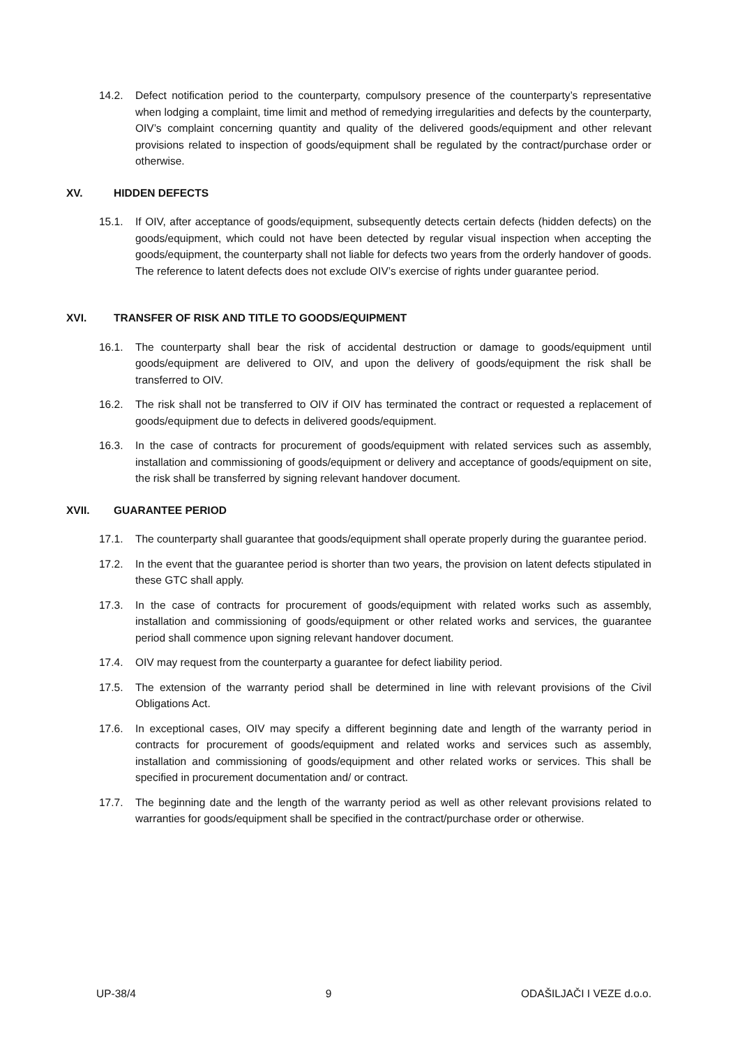14.2. Defect notification period to the counterparty, compulsory presence of the counterparty’s representative when lodging a complaint, time limit and method of remedying irregularities and defects by the counterparty, OIV’s complaint concerning quantity and quality of the delivered goods/equipment and other relevant provisions related to inspection of goods/equipment shall be regulated by the contract/purchase order or otherwise.
XV. HIDDEN DEFECTS
15.1. If OIV, after acceptance of goods/equipment, subsequently detects certain defects (hidden defects) on the goods/equipment, which could not have been detected by regular visual inspection when accepting the goods/equipment, the counterparty shall not liable for defects two years from the orderly handover of goods. The reference to latent defects does not exclude OIV’s exercise of rights under guarantee period.
XVI. TRANSFER OF RISK AND TITLE TO GOODS/EQUIPMENT
16.1. The counterparty shall bear the risk of accidental destruction or damage to goods/equipment until goods/equipment are delivered to OIV, and upon the delivery of goods/equipment the risk shall be transferred to OIV.
16.2. The risk shall not be transferred to OIV if OIV has terminated the contract or requested a replacement of goods/equipment due to defects in delivered goods/equipment.
16.3. In the case of contracts for procurement of goods/equipment with related services such as assembly, installation and commissioning of goods/equipment or delivery and acceptance of goods/equipment on site, the risk shall be transferred by signing relevant handover document.
XVII. GUARANTEE PERIOD
17.1. The counterparty shall guarantee that goods/equipment shall operate properly during the guarantee period.
17.2. In the event that the guarantee period is shorter than two years, the provision on latent defects stipulated in these GTC shall apply.
17.3. In the case of contracts for procurement of goods/equipment with related works such as assembly, installation and commissioning of goods/equipment or other related works and services, the guarantee period shall commence upon signing relevant handover document.
17.4. OIV may request from the counterparty a guarantee for defect liability period.
17.5. The extension of the warranty period shall be determined in line with relevant provisions of the Civil Obligations Act.
17.6. In exceptional cases, OIV may specify a different beginning date and length of the warranty period in contracts for procurement of goods/equipment and related works and services such as assembly, installation and commissioning of goods/equipment and other related works or services. This shall be specified in procurement documentation and/ or contract.
17.7. The beginning date and the length of the warranty period as well as other relevant provisions related to warranties for goods/equipment shall be specified in the contract/purchase order or otherwise.
UP-38/4 9 ODAŠILJAČI I VEZE d.o.o.